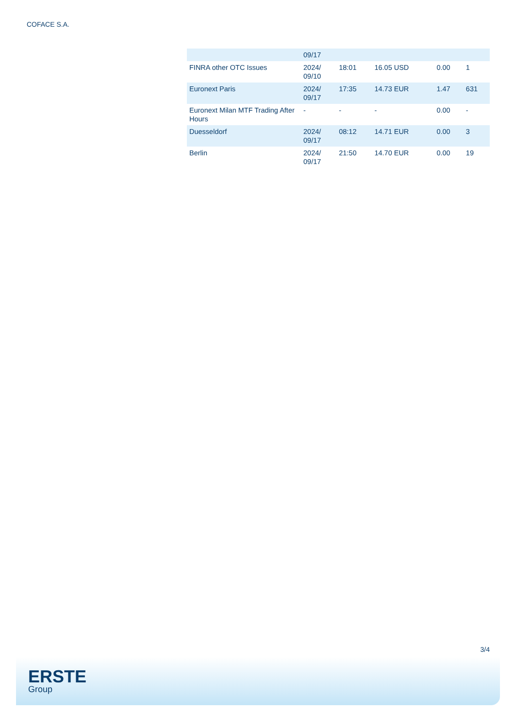COFACE S.A.
| | 09/17 | | | | |
| FINRA other OTC Issues | 2024/ 09/10 | 18:01 | 16.05 USD | 0.00 | 1 |
| Euronext Paris | 2024/ 09/17 | 17:35 | 14.73 EUR | 1.47 | 631 |
| Euronext Milan MTF Trading After Hours | - | - | - | 0.00 | - |
| Duesseldorf | 2024/ 09/17 | 08:12 | 14.71 EUR | 0.00 | 3 |
| Berlin | 2024/ 09/17 | 21:50 | 14.70 EUR | 0.00 | 19 |
3/4
ERSTE
Group